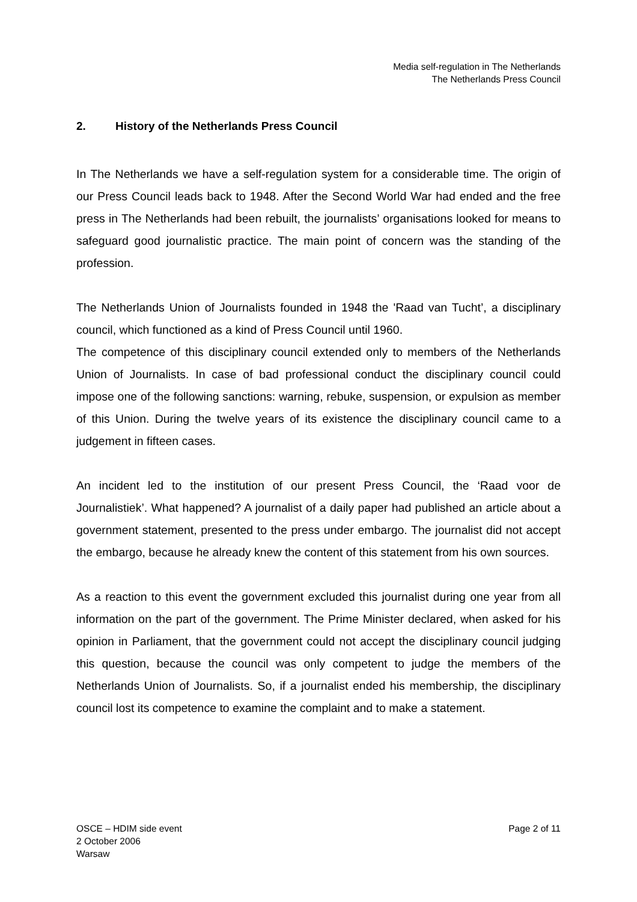Media self-regulation in The Netherlands
The Netherlands Press Council
2. History of the Netherlands Press Council
In The Netherlands we have a self-regulation system for a considerable time. The origin of our Press Council leads back to 1948. After the Second World War had ended and the free press in The Netherlands had been rebuilt, the journalists’ organisations looked for means to safeguard good journalistic practice. The main point of concern was the standing of the profession.
The Netherlands Union of Journalists founded in 1948 the 'Raad van Tucht’, a disciplinary council, which functioned as a kind of Press Council until 1960.
The competence of this disciplinary council extended only to members of the Netherlands Union of Journalists. In case of bad professional conduct the disciplinary council could impose one of the following sanctions: warning, rebuke, suspension, or expulsion as member of this Union. During the twelve years of its existence the disciplinary council came to a judgement in fifteen cases.
An incident led to the institution of our present Press Council, the ‘Raad voor de Journalistiek’. What happened? A journalist of a daily paper had published an article about a government statement, presented to the press under embargo. The journalist did not accept the embargo, because he already knew the content of this statement from his own sources.
As a reaction to this event the government excluded this journalist during one year from all information on the part of the government. The Prime Minister declared, when asked for his opinion in Parliament, that the government could not accept the disciplinary council judging this question, because the council was only competent to judge the members of the Netherlands Union of Journalists. So, if a journalist ended his membership, the disciplinary council lost its competence to examine the complaint and to make a statement.
OSCE – HDIM side event
2 October 2006
Warsaw
Page 2 of 11